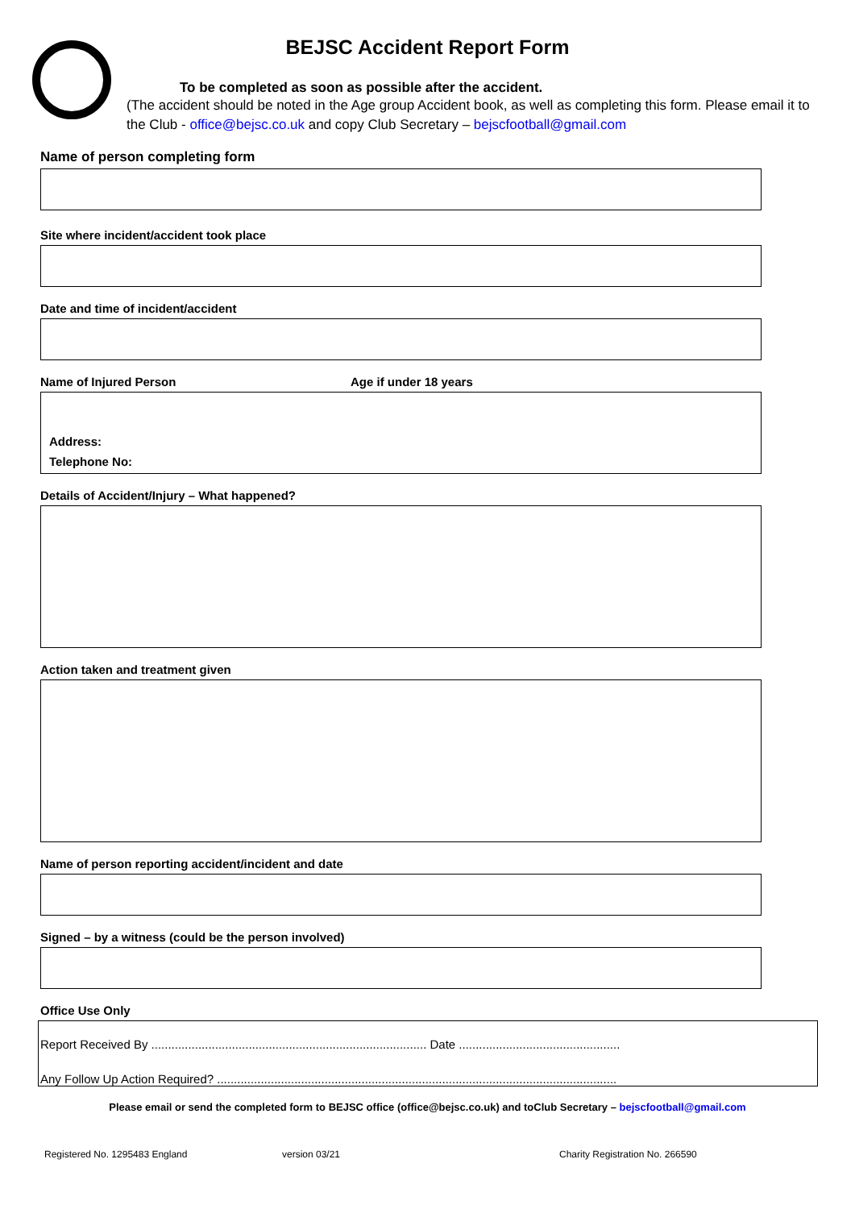BEJSC Accident Report Form
To be completed as soon as possible after the accident.
(The accident should be noted in the Age group Accident book, as well as completing this form. Please email it to the Club - office@bejsc.co.uk and copy Club Secretary – bejscfootball@gmail.com
Name of person completing form
Site where incident/accident took place
Date and time of incident/accident
Name of Injured Person Age if under 18 years
Address:
Telephone No:
Details of Accident/Injury – What happened?
Action taken and treatment given
Name of person reporting accident/incident and date
Signed – by a witness (could be the person involved)
Office Use Only
Report Received By .................................................................................. Date ................................................
Any Follow Up Action Required? .......................................................................................................................
Please email or send the completed form to BEJSC office (office@bejsc.co.uk) and toClub Secretary – bejscfootball@gmail.com
Registered No. 1295483 England version 03/21 Charity Registration No. 266590